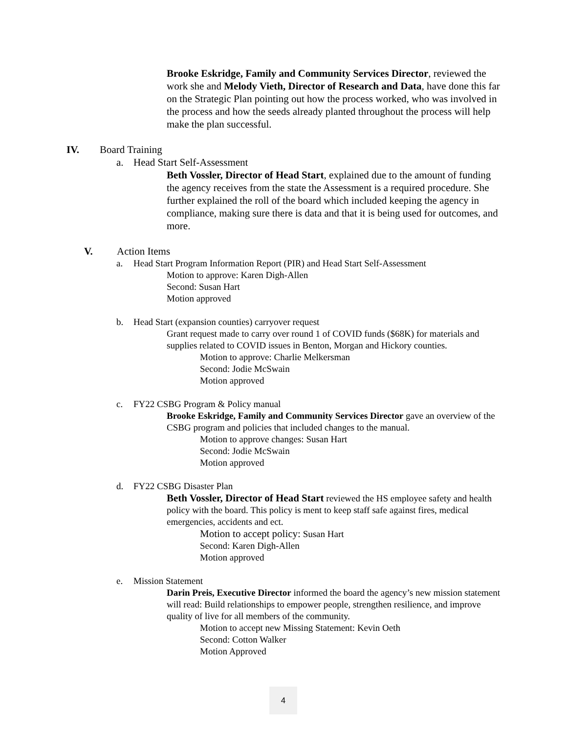Brooke Eskridge, Family and Community Services Director, reviewed the work she and Melody Vieth, Director of Research and Data, have done this far on the Strategic Plan pointing out how the process worked, who was involved in the process and how the seeds already planted throughout the process will help make the plan successful.
IV. Board Training
a. Head Start Self-Assessment
Beth Vossler, Director of Head Start, explained due to the amount of funding the agency receives from the state the Assessment is a required procedure. She further explained the roll of the board which included keeping the agency in compliance, making sure there is data and that it is being used for outcomes, and more.
V. Action Items
a. Head Start Program Information Report (PIR) and Head Start Self-Assessment
Motion to approve: Karen Digh-Allen
Second: Susan Hart
Motion approved
b. Head Start (expansion counties) carryover request
Grant request made to carry over round 1 of COVID funds ($68K) for materials and supplies related to COVID issues in Benton, Morgan and Hickory counties.
Motion to approve: Charlie Melkersman
Second: Jodie McSwain
Motion approved
c. FY22 CSBG Program & Policy manual
Brooke Eskridge, Family and Community Services Director gave an overview of the CSBG program and policies that included changes to the manual.
Motion to approve changes: Susan Hart
Second: Jodie McSwain
Motion approved
d. FY22 CSBG Disaster Plan
Beth Vossler, Director of Head Start reviewed the HS employee safety and health policy with the board. This policy is ment to keep staff safe against fires, medical emergencies, accidents and ect.
Motion to accept policy: Susan Hart
Second: Karen Digh-Allen
Motion approved
e. Mission Statement
Darin Preis, Executive Director informed the board the agency’s new mission statement will read: Build relationships to empower people, strengthen resilience, and improve quality of live for all members of the community.
Motion to accept new Missing Statement: Kevin Oeth
Second: Cotton Walker
Motion Approved
4